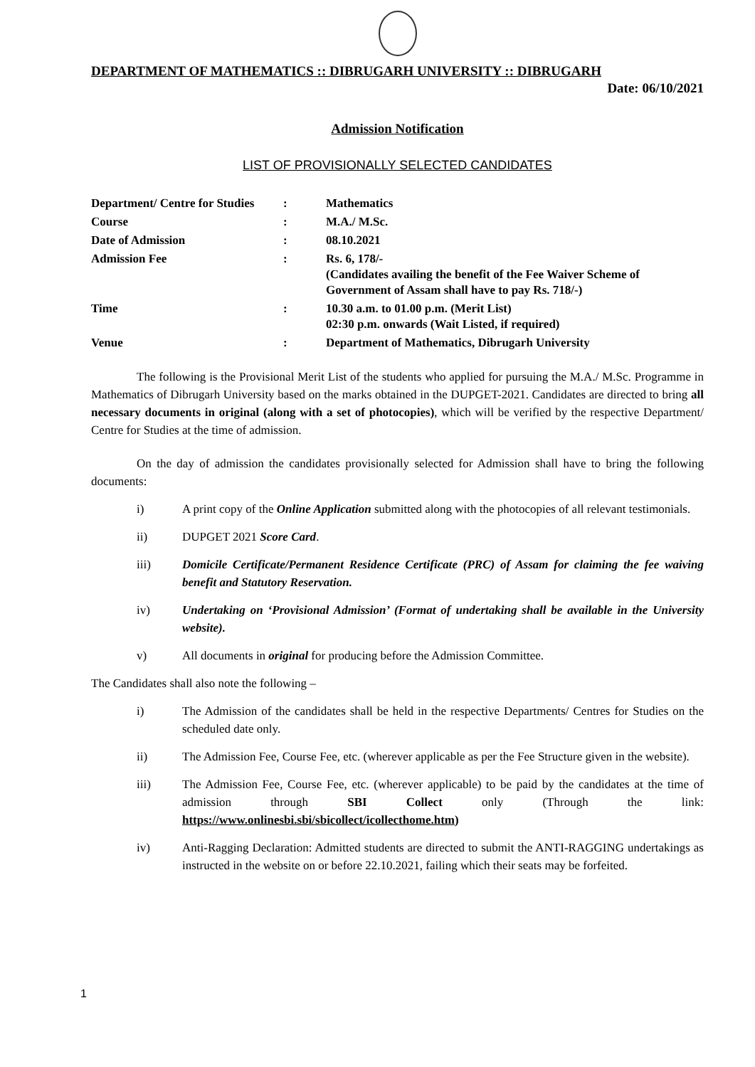DEPARTMENT OF MATHEMATICS :: DIBRUGARH UNIVERSITY :: DIBRUGARH
Date: 06/10/2021
Admission Notification
LIST OF PROVISIONALLY SELECTED CANDIDATES
| Department/ Centre for Studies | : | Mathematics |
| Course | : | M.A./ M.Sc. |
| Date of Admission | : | 08.10.2021 |
| Admission Fee | : | Rs. 6, 178/- (Candidates availing the benefit of the Fee Waiver Scheme of Government of Assam shall have to pay Rs. 718/-) |
| Time | : | 10.30 a.m. to 01.00 p.m. (Merit List) 02:30 p.m. onwards (Wait Listed, if required) |
| Venue | : | Department of Mathematics, Dibrugarh University |
The following is the Provisional Merit List of the students who applied for pursuing the M.A./ M.Sc. Programme in Mathematics of Dibrugarh University based on the marks obtained in the DUPGET-2021. Candidates are directed to bring all necessary documents in original (along with a set of photocopies), which will be verified by the respective Department/ Centre for Studies at the time of admission.
On the day of admission the candidates provisionally selected for Admission shall have to bring the following documents:
i) A print copy of the Online Application submitted along with the photocopies of all relevant testimonials.
ii) DUPGET 2021 Score Card.
iii) Domicile Certificate/Permanent Residence Certificate (PRC) of Assam for claiming the fee waiving benefit and Statutory Reservation.
iv) Undertaking on ‘Provisional Admission’ (Format of undertaking shall be available in the University website).
v) All documents in original for producing before the Admission Committee.
The Candidates shall also note the following –
i) The Admission of the candidates shall be held in the respective Departments/ Centres for Studies on the scheduled date only.
ii) The Admission Fee, Course Fee, etc. (wherever applicable as per the Fee Structure given in the website).
iii) The Admission Fee, Course Fee, etc. (wherever applicable) to be paid by the candidates at the time of admission through SBI Collect only (Through the link: https://www.onlinesbi.sbi/sbicollect/icollecthome.htm)
iv) Anti-Ragging Declaration: Admitted students are directed to submit the ANTI-RAGGING undertakings as instructed in the website on or before 22.10.2021, failing which their seats may be forfeited.
1